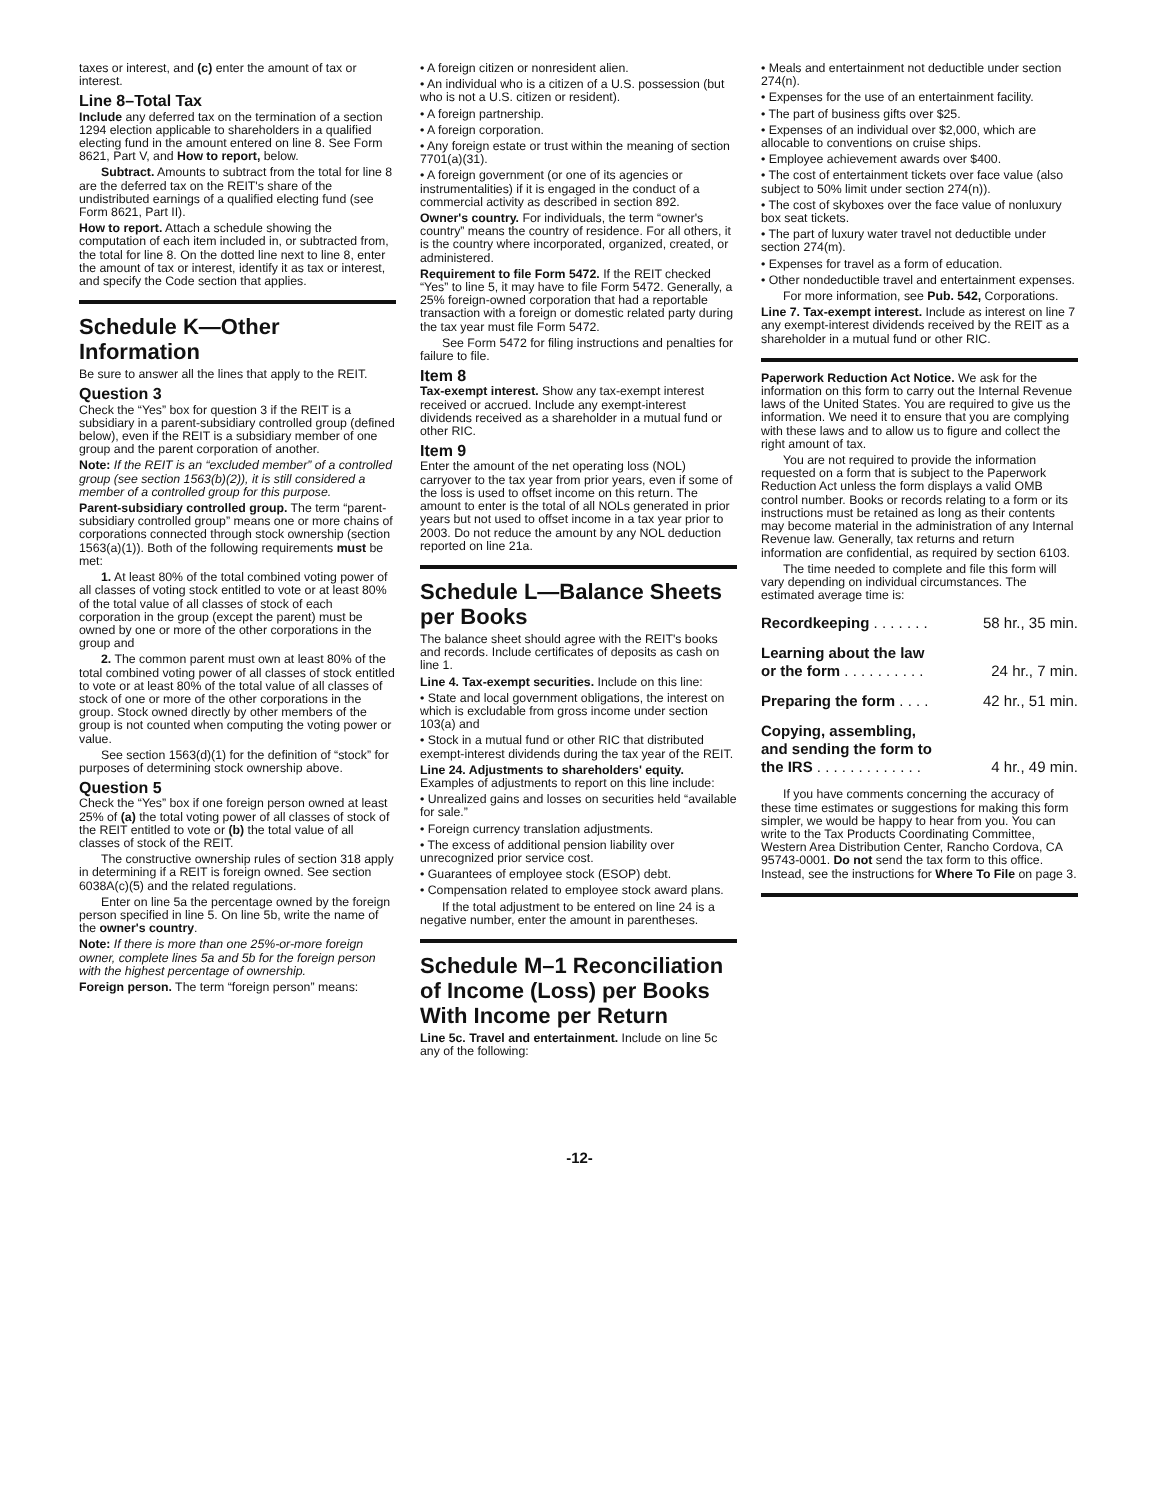taxes or interest, and (c) enter the amount of tax or interest.
Line 8–Total Tax
Include any deferred tax on the termination of a section 1294 election applicable to shareholders in a qualified electing fund in the amount entered on line 8. See Form 8621, Part V, and How to report, below.
Subtract. Amounts to subtract from the total for line 8 are the deferred tax on the REIT's share of the undistributed earnings of a qualified electing fund (see Form 8621, Part II).
How to report. Attach a schedule showing the computation of each item included in, or subtracted from, the total for line 8. On the dotted line next to line 8, enter the amount of tax or interest, identify it as tax or interest, and specify the Code section that applies.
Schedule K—Other Information
Be sure to answer all the lines that apply to the REIT.
Question 3
Check the “Yes” box for question 3 if the REIT is a subsidiary in a parent-subsidiary controlled group (defined below), even if the REIT is a subsidiary member of one group and the parent corporation of another.
Note: If the REIT is an “excluded member” of a controlled group (see section 1563(b)(2)), it is still considered a member of a controlled group for this purpose.
Parent-subsidiary controlled group. The term “parent-subsidiary controlled group” means one or more chains of corporations connected through stock ownership (section 1563(a)(1)). Both of the following requirements must be met:
1. At least 80% of the total combined voting power of all classes of voting stock entitled to vote or at least 80% of the total value of all classes of stock of each corporation in the group (except the parent) must be owned by one or more of the other corporations in the group and
2. The common parent must own at least 80% of the total combined voting power of all classes of stock entitled to vote or at least 80% of the total value of all classes of stock of one or more of the other corporations in the group. Stock owned directly by other members of the group is not counted when computing the voting power or value.
See section 1563(d)(1) for the definition of “stock” for purposes of determining stock ownership above.
Question 5
Check the “Yes” box if one foreign person owned at least 25% of (a) the total voting power of all classes of stock of the REIT entitled to vote or (b) the total value of all classes of stock of the REIT.
The constructive ownership rules of section 318 apply in determining if a REIT is foreign owned. See section 6038A(c)(5) and the related regulations.
Enter on line 5a the percentage owned by the foreign person specified in line 5. On line 5b, write the name of the owner's country.
Note: If there is more than one 25%-or-more foreign owner, complete lines 5a and 5b for the foreign person with the highest percentage of ownership.
Foreign person. The term “foreign person” means:
• A foreign citizen or nonresident alien.
• An individual who is a citizen of a U.S. possession (but who is not a U.S. citizen or resident).
• A foreign partnership.
• A foreign corporation.
• Any foreign estate or trust within the meaning of section 7701(a)(31).
• A foreign government (or one of its agencies or instrumentalities) if it is engaged in the conduct of a commercial activity as described in section 892.
Owner's country. For individuals, the term “owner's country” means the country of residence. For all others, it is the country where incorporated, organized, created, or administered.
Requirement to file Form 5472. If the REIT checked “Yes” to line 5, it may have to file Form 5472. Generally, a 25% foreign-owned corporation that had a reportable transaction with a foreign or domestic related party during the tax year must file Form 5472.
See Form 5472 for filing instructions and penalties for failure to file.
Item 8
Tax-exempt interest. Show any tax-exempt interest received or accrued. Include any exempt-interest dividends received as a shareholder in a mutual fund or other RIC.
Item 9
Enter the amount of the net operating loss (NOL) carryover to the tax year from prior years, even if some of the loss is used to offset income on this return. The amount to enter is the total of all NOLs generated in prior years but not used to offset income in a tax year prior to 2003. Do not reduce the amount by any NOL deduction reported on line 21a.
Schedule L—Balance Sheets per Books
The balance sheet should agree with the REIT's books and records. Include certificates of deposits as cash on line 1.
Line 4. Tax-exempt securities. Include on this line:
• State and local government obligations, the interest on which is excludable from gross income under section 103(a) and
• Stock in a mutual fund or other RIC that distributed exempt-interest dividends during the tax year of the REIT.
Line 24. Adjustments to shareholders' equity. Examples of adjustments to report on this line include:
• Unrealized gains and losses on securities held “available for sale.”
• Foreign currency translation adjustments.
• The excess of additional pension liability over unrecognized prior service cost.
• Guarantees of employee stock (ESOP) debt.
• Compensation related to employee stock award plans.
If the total adjustment to be entered on line 24 is a negative number, enter the amount in parentheses.
Schedule M–1 Reconciliation of Income (Loss) per Books With Income per Return
Line 5c. Travel and entertainment. Include on line 5c any of the following:
• Meals and entertainment not deductible under section 274(n).
• Expenses for the use of an entertainment facility.
• The part of business gifts over $25.
• Expenses of an individual over $2,000, which are allocable to conventions on cruise ships.
• Employee achievement awards over $400.
• The cost of entertainment tickets over face value (also subject to 50% limit under section 274(n)).
• The cost of skyboxes over the face value of nonluxury box seat tickets.
• The part of luxury water travel not deductible under section 274(m).
• Expenses for travel as a form of education.
• Other nondeductible travel and entertainment expenses.
For more information, see Pub. 542, Corporations.
Line 7. Tax-exempt interest. Include as interest on line 7 any exempt-interest dividends received by the REIT as a shareholder in a mutual fund or other RIC.
Paperwork Reduction Act Notice. We ask for the information on this form to carry out the Internal Revenue laws of the United States. You are required to give us the information. We need it to ensure that you are complying with these laws and to allow us to figure and collect the right amount of tax.
You are not required to provide the information requested on a form that is subject to the Paperwork Reduction Act unless the form displays a valid OMB control number. Books or records relating to a form or its instructions must be retained as long as their contents may become material in the administration of any Internal Revenue law. Generally, tax returns and return information are confidential, as required by section 6103.
The time needed to complete and file this form will vary depending on individual circumstances. The estimated average time is:
Recordkeeping . . . . . . . 58 hr., 35 min.
Learning about the law
or the form . . . . . . . . . . 24 hr., 7 min.
Preparing the form . . . . 42 hr., 51 min.
Copying, assembling,
and sending the form to
the IRS . . . . . . . . . . . . . 4 hr., 49 min.
If you have comments concerning the accuracy of these time estimates or suggestions for making this form simpler, we would be happy to hear from you. You can write to the Tax Products Coordinating Committee, Western Area Distribution Center, Rancho Cordova, CA 95743-0001. Do not send the tax form to this office. Instead, see the instructions for Where To File on page 3.
-12-